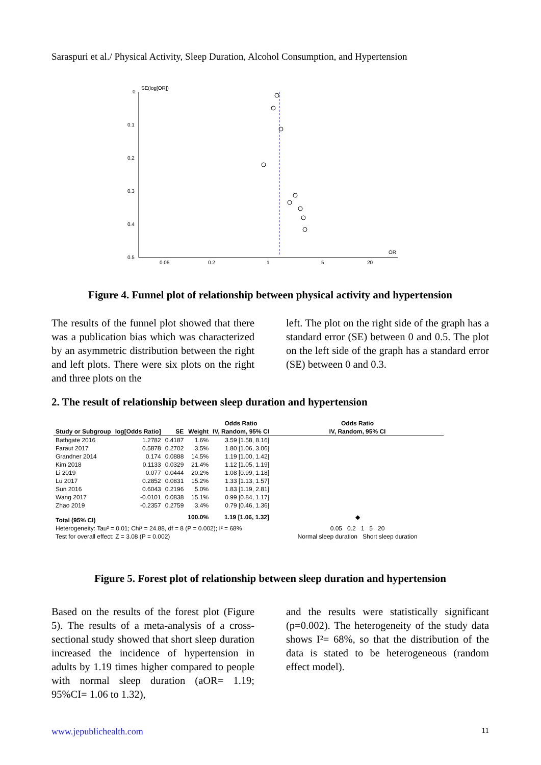Saraspuri et al./ Physical Activity, Sleep Duration, Alcohol Consumption, and Hypertension
SE(log[OR])
0
0.1
0.2
0.3
0.4
0.5
0.05
0.2
1
5
20
OR
Figure 4. Funnel plot of relationship between physical activity and hypertension
The results of the funnel plot showed that there was a publication bias which was characterized by an asymmetric distribution between the right and left plots. There were six plots on the right and three plots on the
left. The plot on the right side of the graph has a standard error (SE) between 0 and 0.5. The plot on the left side of the graph has a standard error (SE) between 0 and 0.3.
2. The result of relationship between sleep duration and hypertension
| | | | | Odds Ratio | Odds Ratio |
| --- | --- | --- | --- | --- | --- |
| Study or Subgroup | log[Odds Ratio] | SE | Weight | IV, Random, 95% CI | IV, Random, 95% CI |
| Bathgate 2016 | 1.2782 | 0.4187 | 1.6% | 3.59 [1.58, 8.16] | |
| Faraut 2017 | 0.5878 | 0.2702 | 3.5% | 1.80 [1.06, 3.06] | |
| Grandner 2014 | 0.174 | 0.0888 | 14.5% | 1.19 [1.00, 1.42] | |
| Kim 2018 | 0.1133 | 0.0329 | 21.4% | 1.12 [1.05, 1.19] | |
| Li 2019 | 0.077 | 0.0444 | 20.2% | 1.08 [0.99, 1.18] | |
| Lu 2017 | 0.2852 | 0.0831 | 15.2% | 1.33 [1.13, 1.57] | |
| Sun 2016 | 0.6043 | 0.2196 | 5.0% | 1.83 [1.19, 2.81] | |
| Wang 2017 | -0.0101 | 0.0838 | 15.1% | 0.99 [0.84, 1.17] | |
| Zhao 2019 | -0.2357 | 0.2759 | 3.4% | 0.79 [0.46, 1.36] | |
| Total (95% CI) | | | 100.0% | 1.19 [1.06, 1.32] | ◆ |
| Heterogeneity: Tau² = 0.01; Chi² = 24.88, df = 8 (P = 0.002); I² = 68% | | | | | 0.05 0.2 1 5 20 |
| Test for overall effect: Z = 3.08 (P = 0.002) | | | | | Normal sleep duration Short sleep duration |
Figure 5. Forest plot of relationship between sleep duration and hypertension
Based on the results of the forest plot (Figure 5). The results of a meta-analysis of a cross-sectional study showed that short sleep duration increased the incidence of hypertension in adults by 1.19 times higher compared to people with normal sleep duration (aOR= 1.19; 95%CI= 1.06 to 1.32),
and the results were statistically significant (p=0.002). The heterogeneity of the study data shows I²= 68%, so that the distribution of the data is stated to be heterogeneous (random effect model).
www.jepublichealth.com 11